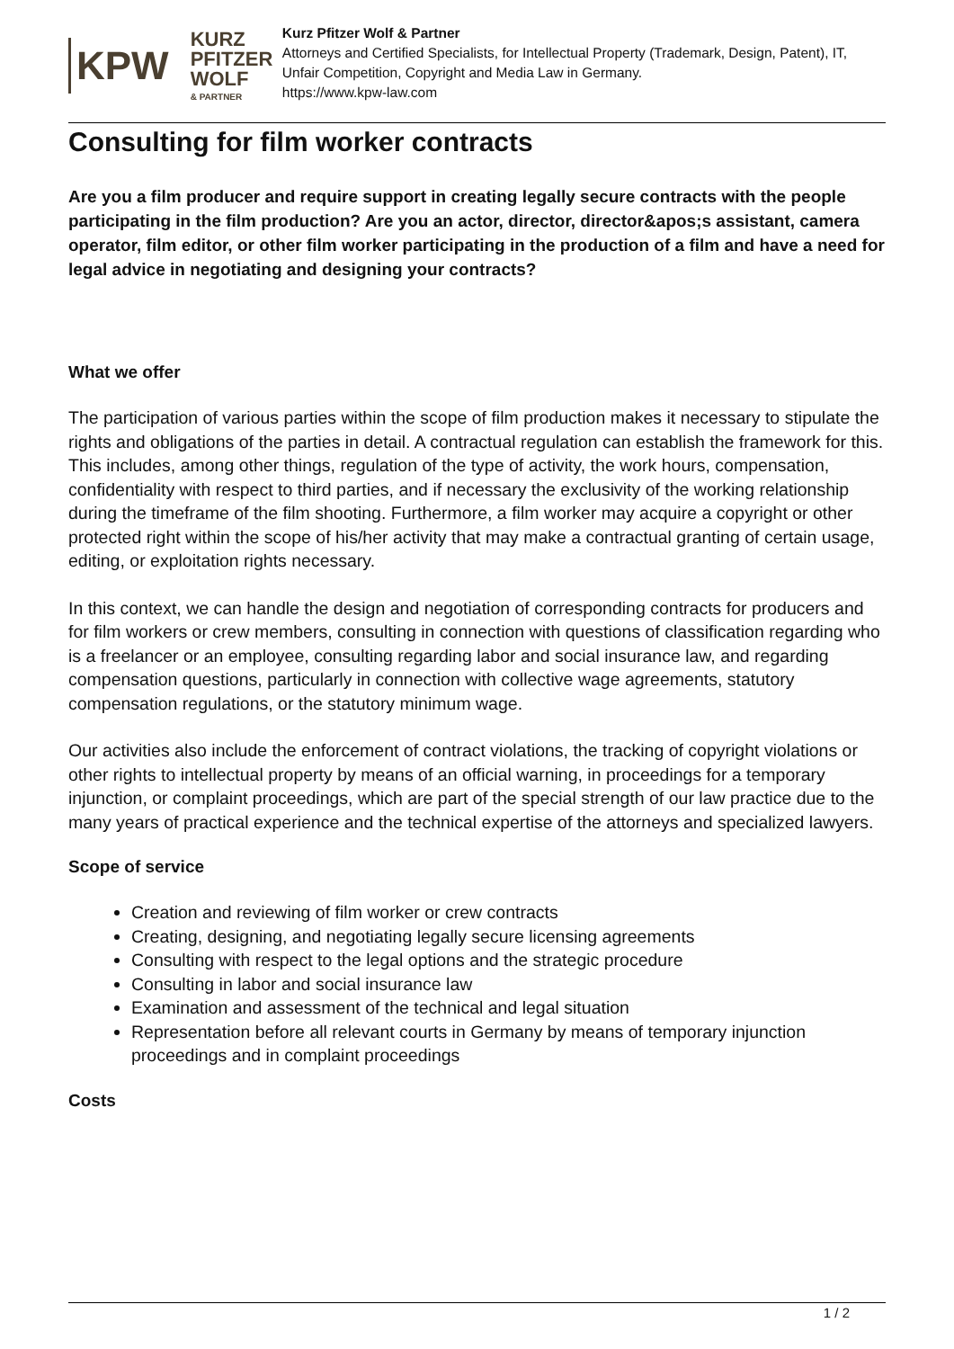KPW
KURZ PFITZER WOLF
& PARTNER
Kurz Pfitzer Wolf & Partner
Attorneys and Certified Specialists, for Intellectual Property (Trademark, Design, Patent), IT, Unfair Competition, Copyright and Media Law in Germany.
https://www.kpw-law.com
Consulting for film worker contracts
Are you a film producer and require support in creating legally secure contracts with the people participating in the film production? Are you an actor, director, director&apos;s assistant, camera operator, film editor, or other film worker participating in the production of a film and have a need for legal advice in negotiating and designing your contracts?
What we offer
The participation of various parties within the scope of film production makes it necessary to stipulate the rights and obligations of the parties in detail. A contractual regulation can establish the framework for this. This includes, among other things, regulation of the type of activity, the work hours, compensation, confidentiality with respect to third parties, and if necessary the exclusivity of the working relationship during the timeframe of the film shooting. Furthermore, a film worker may acquire a copyright or other protected right within the scope of his/her activity that may make a contractual granting of certain usage, editing, or exploitation rights necessary.
In this context, we can handle the design and negotiation of corresponding contracts for producers and for film workers or crew members, consulting in connection with questions of classification regarding who is a freelancer or an employee, consulting regarding labor and social insurance law, and regarding compensation questions, particularly in connection with collective wage agreements, statutory compensation regulations, or the statutory minimum wage.
Our activities also include the enforcement of contract violations, the tracking of copyright violations or other rights to intellectual property by means of an official warning, in proceedings for a temporary injunction, or complaint proceedings, which are part of the special strength of our law practice due to the many years of practical experience and the technical expertise of the attorneys and specialized lawyers.
Scope of service
Creation and reviewing of film worker or crew contracts
Creating, designing, and negotiating legally secure licensing agreements
Consulting with respect to the legal options and the strategic procedure
Consulting in labor and social insurance law
Examination and assessment of the technical and legal situation
Representation before all relevant courts in Germany by means of temporary injunction proceedings and in complaint proceedings
Costs
1 / 2